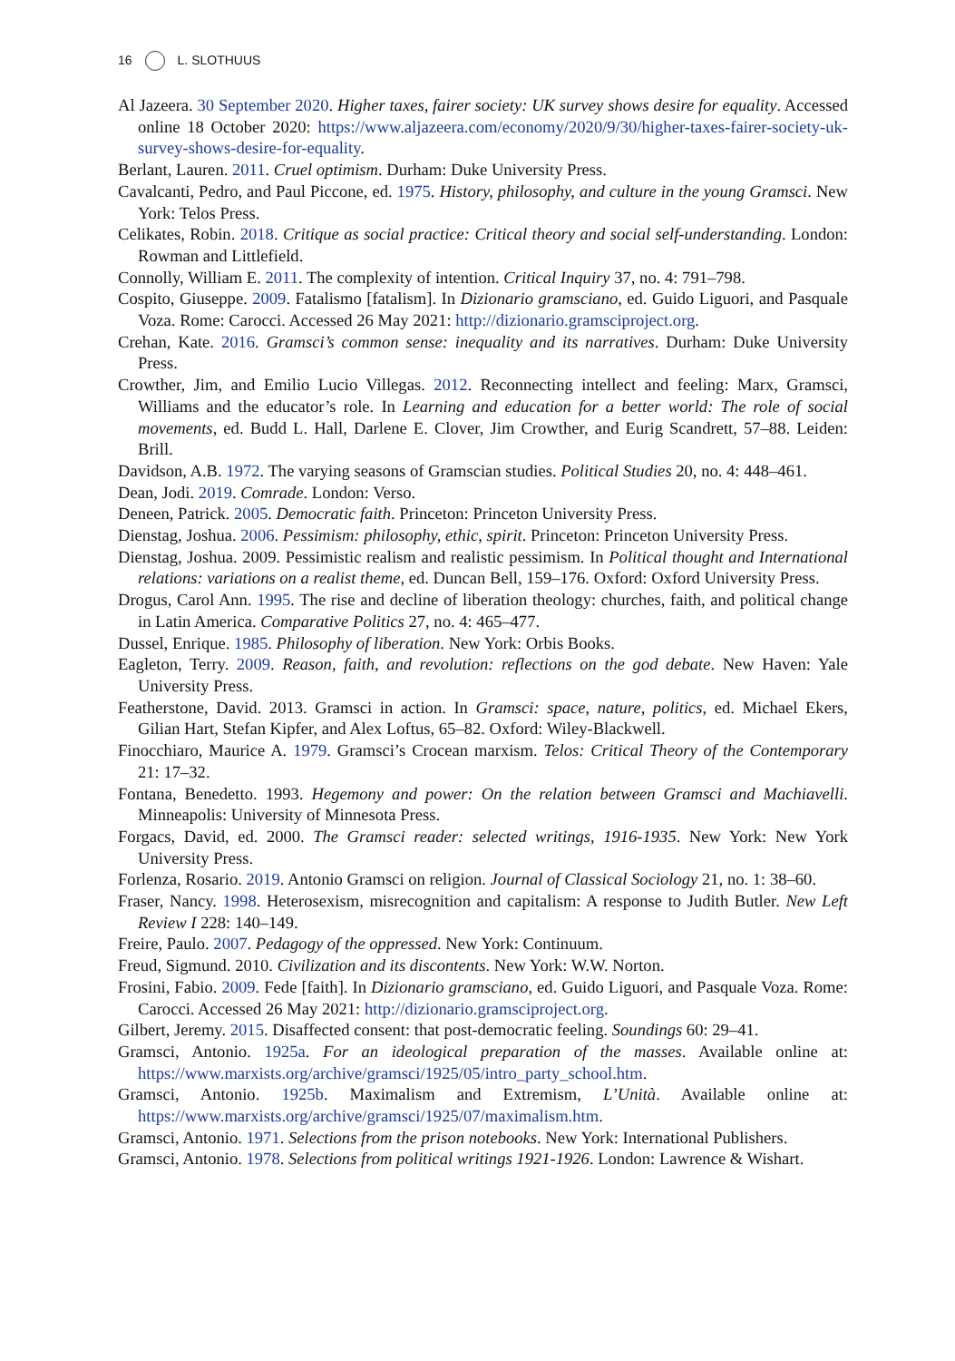16 L. SLOTHUUS
Al Jazeera. 30 September 2020. Higher taxes, fairer society: UK survey shows desire for equality. Accessed online 18 October 2020: https://www.aljazeera.com/economy/2020/9/30/higher-taxes-fairer-society-uk-survey-shows-desire-for-equality.
Berlant, Lauren. 2011. Cruel optimism. Durham: Duke University Press.
Cavalcanti, Pedro, and Paul Piccone, ed. 1975. History, philosophy, and culture in the young Gramsci. New York: Telos Press.
Celikates, Robin. 2018. Critique as social practice: Critical theory and social self-understanding. London: Rowman and Littlefield.
Connolly, William E. 2011. The complexity of intention. Critical Inquiry 37, no. 4: 791–798.
Cospito, Giuseppe. 2009. Fatalismo [fatalism]. In Dizionario gramsciano, ed. Guido Liguori, and Pasquale Voza. Rome: Carocci. Accessed 26 May 2021: http://dizionario.gramsciproject.org.
Crehan, Kate. 2016. Gramsci’s common sense: inequality and its narratives. Durham: Duke University Press.
Crowther, Jim, and Emilio Lucio Villegas. 2012. Reconnecting intellect and feeling: Marx, Gramsci, Williams and the educator’s role. In Learning and education for a better world: The role of social movements, ed. Budd L. Hall, Darlene E. Clover, Jim Crowther, and Eurig Scandrett, 57–88. Leiden: Brill.
Davidson, A.B. 1972. The varying seasons of Gramscian studies. Political Studies 20, no. 4: 448–461.
Dean, Jodi. 2019. Comrade. London: Verso.
Deneen, Patrick. 2005. Democratic faith. Princeton: Princeton University Press.
Dienstag, Joshua. 2006. Pessimism: philosophy, ethic, spirit. Princeton: Princeton University Press.
Dienstag, Joshua. 2009. Pessimistic realism and realistic pessimism. In Political thought and International relations: variations on a realist theme, ed. Duncan Bell, 159–176. Oxford: Oxford University Press.
Drogus, Carol Ann. 1995. The rise and decline of liberation theology: churches, faith, and political change in Latin America. Comparative Politics 27, no. 4: 465–477.
Dussel, Enrique. 1985. Philosophy of liberation. New York: Orbis Books.
Eagleton, Terry. 2009. Reason, faith, and revolution: reflections on the god debate. New Haven: Yale University Press.
Featherstone, David. 2013. Gramsci in action. In Gramsci: space, nature, politics, ed. Michael Ekers, Gilian Hart, Stefan Kipfer, and Alex Loftus, 65–82. Oxford: Wiley-Blackwell.
Finocchiaro, Maurice A. 1979. Gramsci’s Crocean marxism. Telos: Critical Theory of the Contemporary 21: 17–32.
Fontana, Benedetto. 1993. Hegemony and power: On the relation between Gramsci and Machiavelli. Minneapolis: University of Minnesota Press.
Forgacs, David, ed. 2000. The Gramsci reader: selected writings, 1916-1935. New York: New York University Press.
Forlenza, Rosario. 2019. Antonio Gramsci on religion. Journal of Classical Sociology 21, no. 1: 38–60.
Fraser, Nancy. 1998. Heterosexism, misrecognition and capitalism: A response to Judith Butler. New Left Review I 228: 140–149.
Freire, Paulo. 2007. Pedagogy of the oppressed. New York: Continuum.
Freud, Sigmund. 2010. Civilization and its discontents. New York: W.W. Norton.
Frosini, Fabio. 2009. Fede [faith]. In Dizionario gramsciano, ed. Guido Liguori, and Pasquale Voza. Rome: Carocci. Accessed 26 May 2021: http://dizionario.gramsciproject.org.
Gilbert, Jeremy. 2015. Disaffected consent: that post-democratic feeling. Soundings 60: 29–41.
Gramsci, Antonio. 1925a. For an ideological preparation of the masses. Available online at: https://www.marxists.org/archive/gramsci/1925/05/intro_party_school.htm.
Gramsci, Antonio. 1925b. Maximalism and Extremism, L’Unità. Available online at: https://www.marxists.org/archive/gramsci/1925/07/maximalism.htm.
Gramsci, Antonio. 1971. Selections from the prison notebooks. New York: International Publishers.
Gramsci, Antonio. 1978. Selections from political writings 1921-1926. London: Lawrence & Wishart.